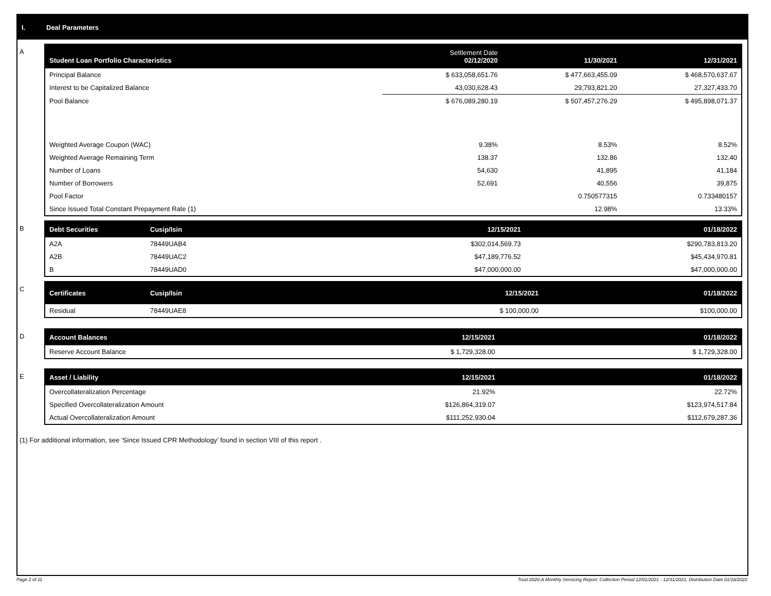I. Deal Parameters
A
| Student Loan Portfolio Characteristics | Settlement Date 02/12/2020 | 11/30/2021 | 12/31/2021 |
| --- | --- | --- | --- |
| Principal Balance | $ 633,058,651.76 | $ 477,663,455.09 | $ 468,570,637.67 |
| Interest to be Capitalized Balance | 43,030,628.43 | 29,793,821.20 | 27,327,433.70 |
| Pool Balance | $ 676,089,280.19 | $ 507,457,276.29 | $ 495,898,071.37 |
| Weighted Average Coupon (WAC) | 9.38% | 8.53% | 8.52% |
| Weighted Average Remaining Term | 138.37 | 132.86 | 132.40 |
| Number of Loans | 54,630 | 41,895 | 41,184 |
| Number of Borrowers | 52,691 | 40,556 | 39,875 |
| Pool Factor | | 0.750577315 | 0.733480157 |
| Since Issued Total Constant Prepayment Rate (1) | | 12.98% | 13.33% |
B
| Debt Securities | Cusip/Isin | 12/15/2021 | 01/18/2022 |
| --- | --- | --- | --- |
| A2A | 78449UAB4 | $302,014,569.73 | $290,783,813.20 |
| A2B | 78449UAC2 | $47,189,776.52 | $45,434,970.81 |
| B | 78449UAD0 | $47,000,000.00 | $47,000,000.00 |
C
| Certificates | Cusip/Isin | 12/15/2021 | 01/18/2022 |
| --- | --- | --- | --- |
| Residual | 78449UAE8 | $ 100,000.00 | $100,000.00 |
D
| Account Balances | 12/15/2021 | 01/18/2022 |
| --- | --- | --- |
| Reserve Account Balance | $ 1,729,328.00 | $ 1,729,328.00 |
E
| Asset / Liability | 12/15/2021 | 01/18/2022 |
| --- | --- | --- |
| Overcollateralization Percentage | 21.92% | 22.72% |
| Specified Overcollateralization Amount | $126,864,319.07 | $123,974,517.84 |
| Actual Overcollateralization Amount | $111,252,930.04 | $112,679,287.36 |
(1) For additional information, see ‘Since Issued CPR Methodology’ found in section VIII of this report .
Page 2 of 11 Trust 2020-A Monthly Servicing Report: Collection Period 12/01/2021 - 12/31/2021, Distribution Date 01/18/2022